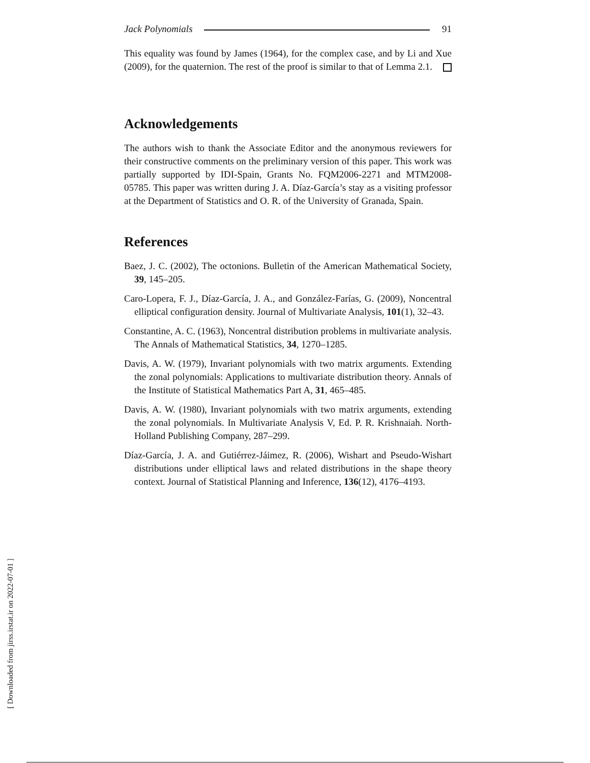Jack Polynomials 91
This equality was found by James (1964), for the complex case, and by Li and Xue (2009), for the quaternion. The rest of the proof is similar to that of Lemma 2.1.
Acknowledgements
The authors wish to thank the Associate Editor and the anonymous reviewers for their constructive comments on the preliminary version of this paper. This work was partially supported by IDI-Spain, Grants No. FQM2006-2271 and MTM2008-05785. This paper was written during J. A. Díaz-García’s stay as a visiting professor at the Department of Statistics and O. R. of the University of Granada, Spain.
References
Baez, J. C. (2002), The octonions. Bulletin of the American Mathematical Society, 39, 145–205.
Caro-Lopera, F. J., Díaz-García, J. A., and González-Farías, G. (2009), Noncentral elliptical configuration density. Journal of Multivariate Analysis, 101(1), 32–43.
Constantine, A. C. (1963), Noncentral distribution problems in multivariate analysis. The Annals of Mathematical Statistics, 34, 1270–1285.
Davis, A. W. (1979), Invariant polynomials with two matrix arguments. Extending the zonal polynomials: Applications to multivariate distribution theory. Annals of the Institute of Statistical Mathematics Part A, 31, 465–485.
Davis, A. W. (1980), Invariant polynomials with two matrix arguments, extending the zonal polynomials. In Multivariate Analysis V, Ed. P. R. Krishnaiah. North-Holland Publishing Company, 287–299.
Díaz-García, J. A. and Gutiérrez-Jáimez, R. (2006), Wishart and Pseudo-Wishart distributions under elliptical laws and related distributions in the shape theory context. Journal of Statistical Planning and Inference, 136(12), 4176–4193.
[ Downloaded from jirss.irstat.ir on 2022-07-01 ]